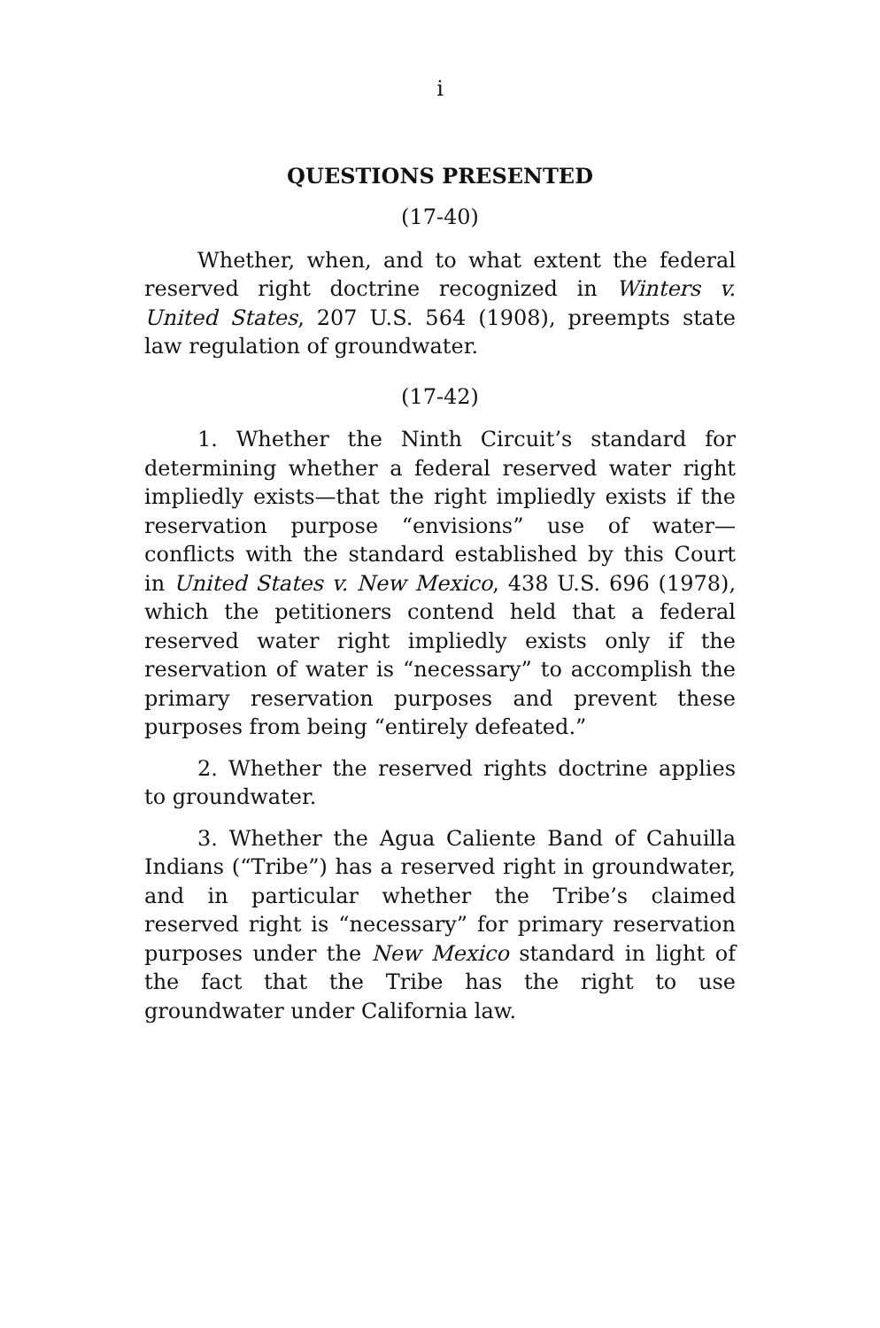i
QUESTIONS PRESENTED
(17-40)
Whether, when, and to what extent the federal reserved right doctrine recognized in Winters v. United States, 207 U.S. 564 (1908), preempts state law regulation of groundwater.
(17-42)
1. Whether the Ninth Circuit’s standard for determining whether a federal reserved water right impliedly exists—that the right impliedly exists if the reservation purpose “envisions” use of water—conflicts with the standard established by this Court in United States v. New Mexico, 438 U.S. 696 (1978), which the petitioners contend held that a federal reserved water right impliedly exists only if the reservation of water is “necessary” to accomplish the primary reservation purposes and prevent these purposes from being “entirely defeated.”
2. Whether the reserved rights doctrine applies to groundwater.
3. Whether the Agua Caliente Band of Cahuilla Indians (“Tribe”) has a reserved right in groundwater, and in particular whether the Tribe’s claimed reserved right is “necessary” for primary reservation purposes under the New Mexico standard in light of the fact that the Tribe has the right to use groundwater under California law.